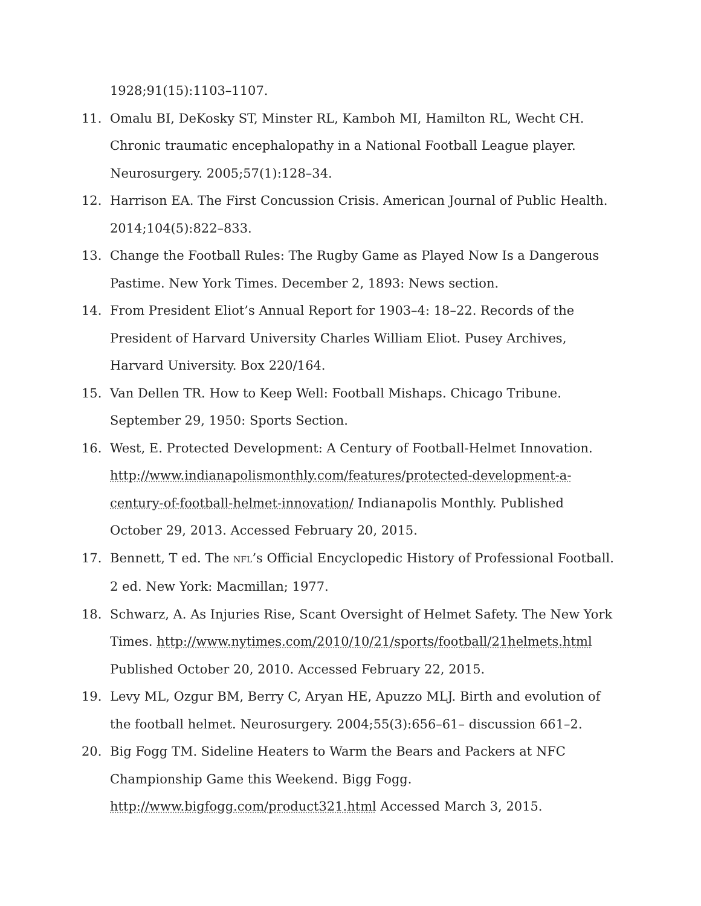1928;91(15):1103–1107.
11. Omalu BI, DeKosky ST, Minster RL, Kamboh MI, Hamilton RL, Wecht CH. Chronic traumatic encephalopathy in a National Football League player. Neurosurgery. 2005;57(1):128–34.
12. Harrison EA. The First Concussion Crisis. American Journal of Public Health. 2014;104(5):822–833.
13. Change the Football Rules: The Rugby Game as Played Now Is a Dangerous Pastime. New York Times. December 2, 1893: News section.
14. From President Eliot’s Annual Report for 1903–4: 18–22. Records of the President of Harvard University Charles William Eliot. Pusey Archives, Harvard University. Box 220/164.
15. Van Dellen TR. How to Keep Well: Football Mishaps. Chicago Tribune. September 29, 1950: Sports Section.
16. West, E. Protected Development: A Century of Football-Helmet Innovation. http://www.indianapolismonthly.com/features/protected-development-a-century-of-football-helmet-innovation/ Indianapolis Monthly. Published October 29, 2013. Accessed February 20, 2015.
17. Bennett, T ed. The NFL’s Official Encyclopedic History of Professional Football. 2 ed. New York: Macmillan; 1977.
18. Schwarz, A. As Injuries Rise, Scant Oversight of Helmet Safety. The New York Times. http://www.nytimes.com/2010/10/21/sports/football/21helmets.html Published October 20, 2010. Accessed February 22, 2015.
19. Levy ML, Ozgur BM, Berry C, Aryan HE, Apuzzo MLJ. Birth and evolution of the football helmet. Neurosurgery. 2004;55(3):656–61– discussion 661–2.
20. Big Fogg TM. Sideline Heaters to Warm the Bears and Packers at NFC Championship Game this Weekend. Bigg Fogg. http://www.bigfogg.com/product321.html Accessed March 3, 2015.